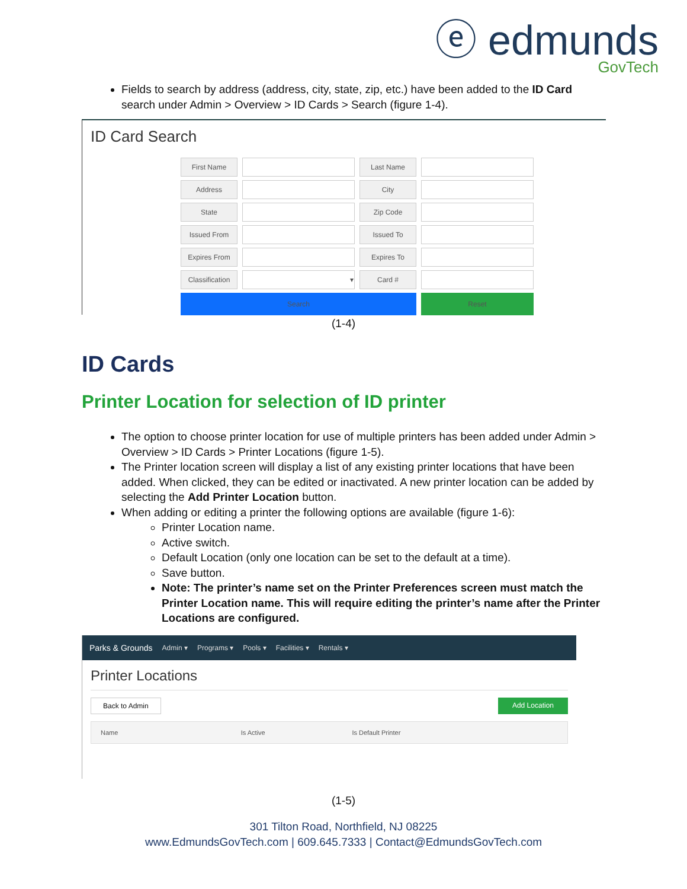ⓔ edmunds
GovTech
Fields to search by address (address, city, state, zip, etc.) have been added to the ID Card search under Admin > Overview > ID Cards > Search (figure 1-4).
ID Card Search
| First Name | | Last Name | |
| Address | | City | |
| State | | Zip Code | |
| Issued From | | Issued To | |
| Expires From | | Expires To | |
| Classification | ▾ | Card # | |
| Search | | | Reset |
(1-4)
ID Cards
Printer Location for selection of ID printer
The option to choose printer location for use of multiple printers has been added under Admin > Overview > ID Cards > Printer Locations (figure 1-5).
The Printer location screen will display a list of any existing printer locations that have been added. When clicked, they can be edited or inactivated. A new printer location can be added by selecting the Add Printer Location button.
When adding or editing a printer the following options are available (figure 1-6):
Printer Location name.
Active switch.
Default Location (only one location can be set to the default at a time).
Save button.
Note: The printer’s name set on the Printer Preferences screen must match the Printer Location name. This will require editing the printer’s name after the Printer Locations are configured.
Parks & Grounds Admin ▾ Programs ▾ Pools ▾ Facilities ▾ Rentals ▾
Printer Locations
Back to Admin Add Location
| Name | Is Active | Is Default Printer |
| --- | --- | --- |
(1-5)
301 Tilton Road, Northfield, NJ 08225
www.EdmundsGovTech.com | 609.645.7333 | Contact@EdmundsGovTech.com